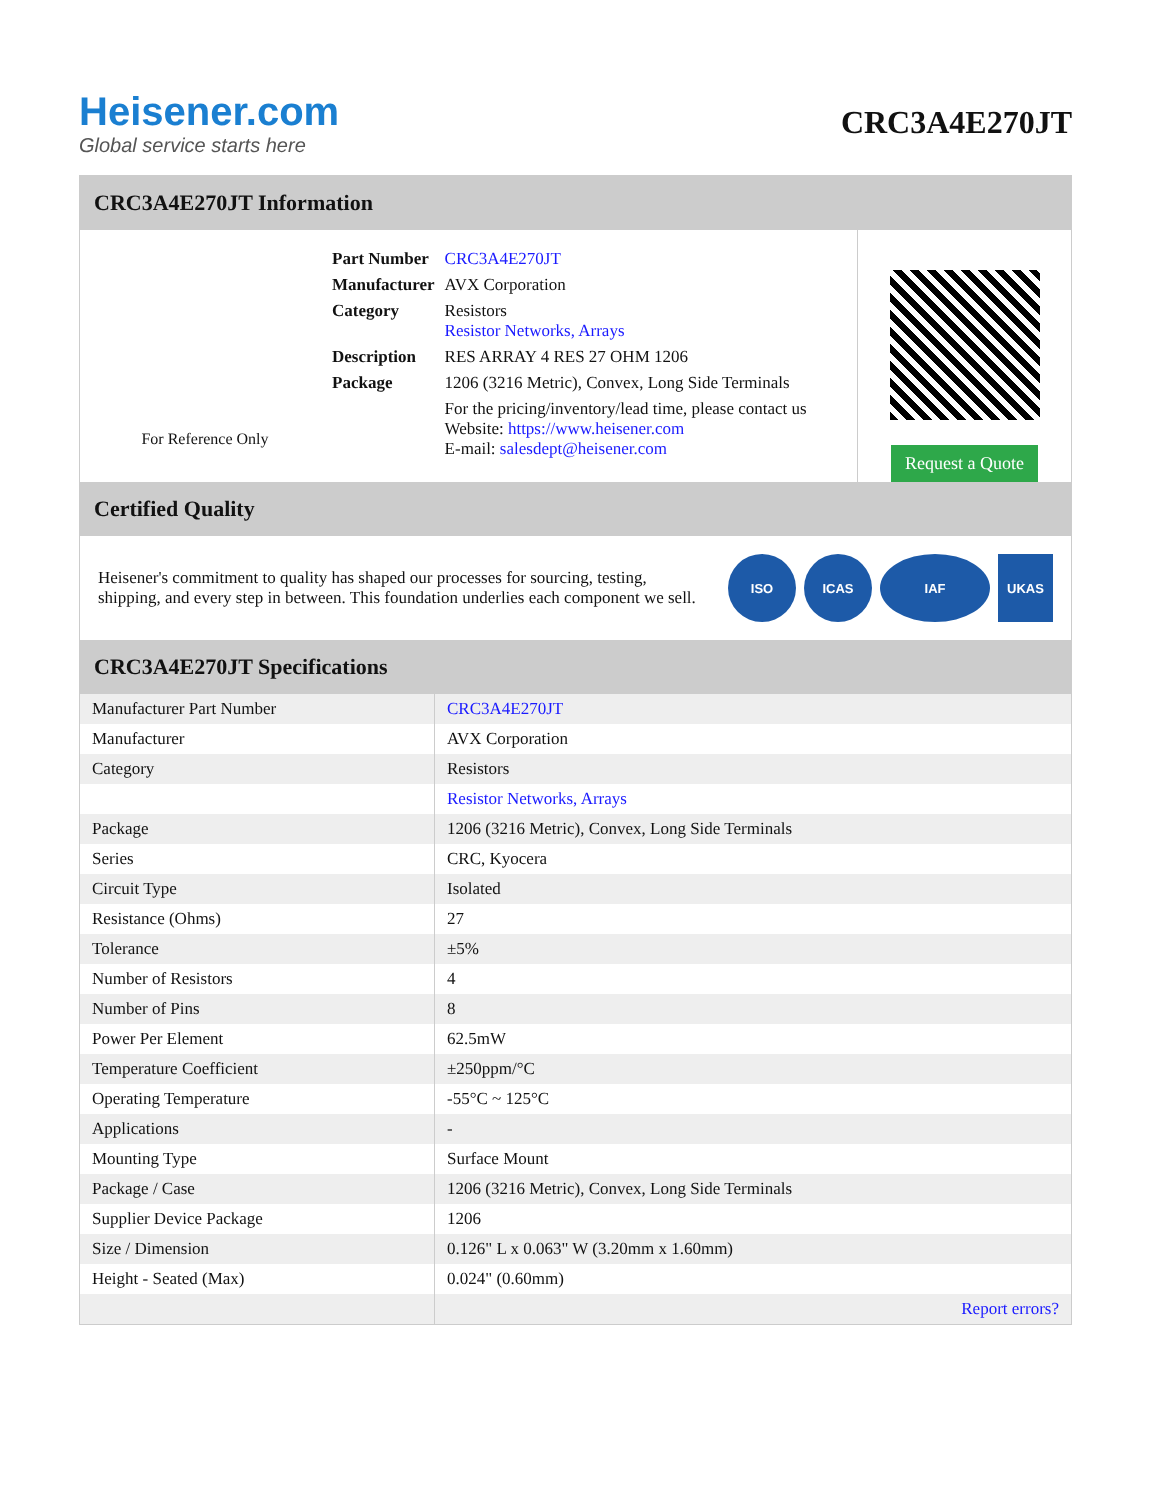Heisener.com
Global service starts here
CRC3A4E270JT
CRC3A4E270JT Information
For Reference Only
| Part Number | CRC3A4E270JT |
| Manufacturer | AVX Corporation |
| Category | Resistors Resistor Networks, Arrays |
| Description | RES ARRAY 4 RES 27 OHM 1206 |
| Package | 1206 (3216 Metric), Convex, Long Side Terminals |
| | For the pricing/inventory/lead time, please contact us Website: https://www.heisener.com E-mail: salesdept@heisener.com |
Request a Quote
Certified Quality
Heisener's commitment to quality has shaped our processes for sourcing, testing, shipping, and every step in between. This foundation underlies each component we sell.
ISO ICAS IAF UKAS
CRC3A4E270JT Specifications
| Manufacturer Part Number | CRC3A4E270JT |
| Manufacturer | AVX Corporation |
| Category | Resistors |
| | Resistor Networks, Arrays |
| Package | 1206 (3216 Metric), Convex, Long Side Terminals |
| Series | CRC, Kyocera |
| Circuit Type | Isolated |
| Resistance (Ohms) | 27 |
| Tolerance | ±5% |
| Number of Resistors | 4 |
| Number of Pins | 8 |
| Power Per Element | 62.5mW |
| Temperature Coefficient | ±250ppm/°C |
| Operating Temperature | -55°C ~ 125°C |
| Applications | - |
| Mounting Type | Surface Mount |
| Package / Case | 1206 (3216 Metric), Convex, Long Side Terminals |
| Supplier Device Package | 1206 |
| Size / Dimension | 0.126" L x 0.063" W (3.20mm x 1.60mm) |
| Height - Seated (Max) | 0.024" (0.60mm) |
| | Report errors? |